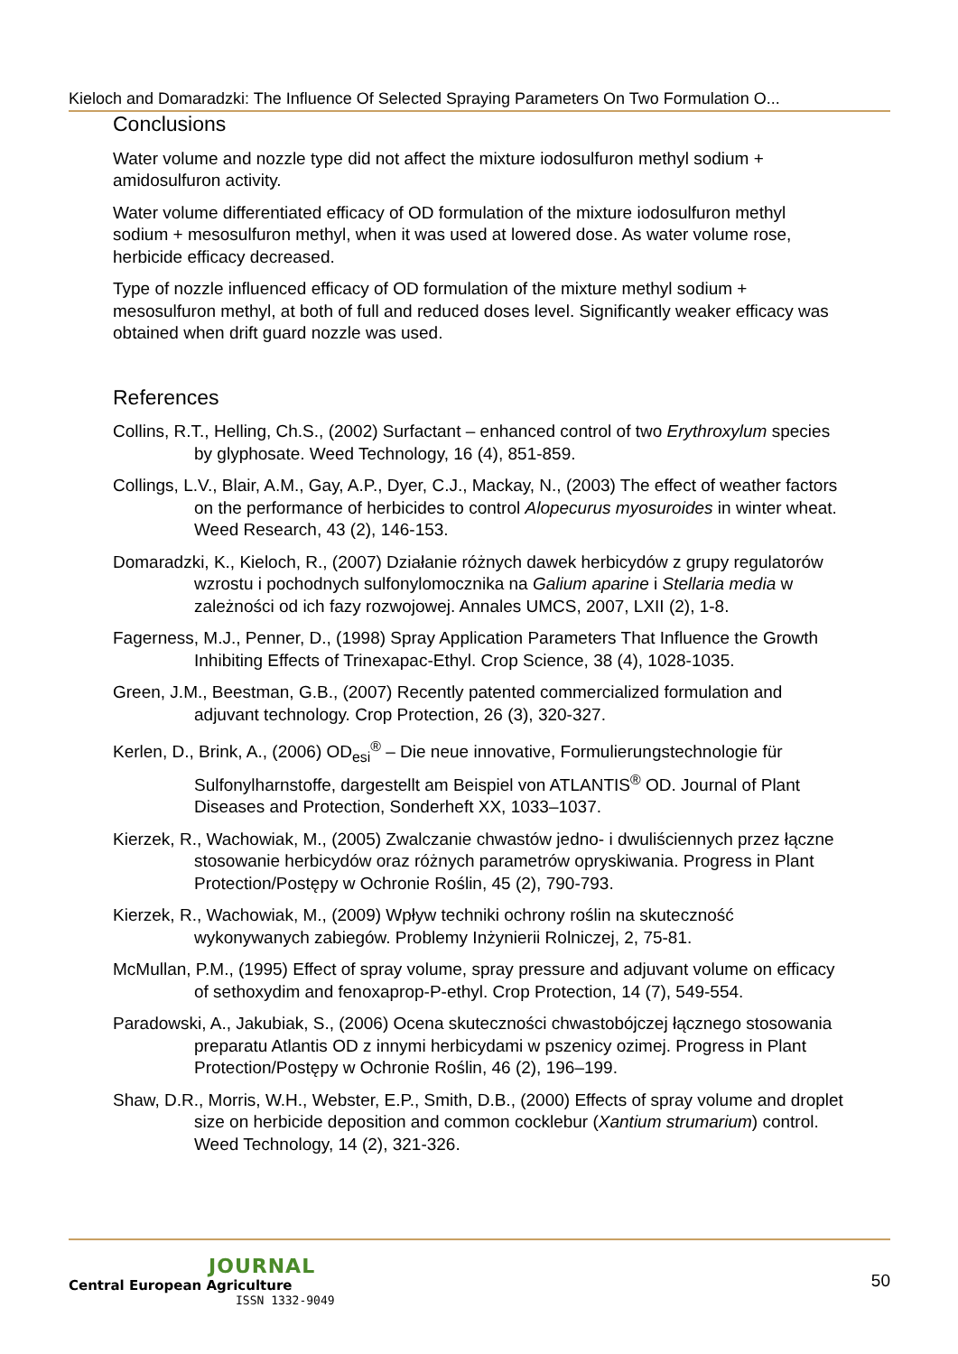Kieloch and Domaradzki: The Influence Of Selected Spraying Parameters On Two Formulation O...
Conclusions
Water volume and nozzle type did not affect the mixture iodosulfuron methyl sodium + amidosulfuron activity.
Water volume differentiated efficacy of OD formulation of the mixture iodosulfuron methyl sodium + mesosulfuron methyl, when it was used at lowered dose. As water volume rose, herbicide efficacy decreased.
Type of nozzle influenced efficacy of OD formulation of the mixture methyl sodium + mesosulfuron methyl, at both of full and reduced doses level. Significantly weaker efficacy was obtained when drift guard nozzle was used.
References
Collins, R.T., Helling, Ch.S., (2002) Surfactant – enhanced control of two Erythroxylum species by glyphosate. Weed Technology, 16 (4), 851-859.
Collings, L.V., Blair, A.M., Gay, A.P., Dyer, C.J., Mackay, N., (2003) The effect of weather factors on the performance of herbicides to control Alopecurus myosuroides in winter wheat. Weed Research, 43 (2), 146-153.
Domaradzki, K., Kieloch, R., (2007) Działanie różnych dawek herbicydów z grupy regulatorów wzrostu i pochodnych sulfonylomocznika na Galium aparine i Stellaria media w zależności od ich fazy rozwojowej. Annales UMCS, 2007, LXII (2), 1-8.
Fagerness, M.J., Penner, D., (1998) Spray Application Parameters That Influence the Growth Inhibiting Effects of Trinexapac-Ethyl. Crop Science, 38 (4), 1028-1035.
Green, J.M., Beestman, G.B., (2007) Recently patented commercialized formulation and adjuvant technology. Crop Protection, 26 (3), 320-327.
Kerlen, D., Brink, A., (2006) OD<sub>esi</sub><sup>®</sup> – Die neue innovative, Formulierungstechnologie für Sulfonylharnstoffe, dargestellt am Beispiel von ATLANTIS<sup>®</sup> OD. Journal of Plant Diseases and Protection, Sonderheft XX, 1033–1037.
Kierzek, R., Wachowiak, M., (2005) Zwalczanie chwastów jedno- i dwuliściennych przez łączne stosowanie herbicydów oraz różnych parametrów opryskiwania. Progress in Plant Protection/Postępy w Ochronie Roślin, 45 (2), 790-793.
Kierzek, R., Wachowiak, M., (2009) Wpływ techniki ochrony roślin na skuteczność wykonywanych zabiegów. Problemy Inżynierii Rolniczej, 2, 75-81.
McMullan, P.M., (1995) Effect of spray volume, spray pressure and adjuvant volume on efficacy of sethoxydim and fenoxaprop-P-ethyl. Crop Protection, 14 (7), 549-554.
Paradowski, A., Jakubiak, S., (2006) Ocena skuteczności chwastobójczej łącznego stosowania preparatu Atlantis OD z innymi herbicydami w pszenicy ozimej. Progress in Plant Protection/Postępy w Ochronie Roślin, 46 (2), 196–199.
Shaw, D.R., Morris, W.H., Webster, E.P., Smith, D.B., (2000) Effects of spray volume and droplet size on herbicide deposition and common cocklebur (Xantium strumarium) control. Weed Technology, 14 (2), 321-326.
JOURNAL
Central European Agriculture
ISSN 1332-9049
50